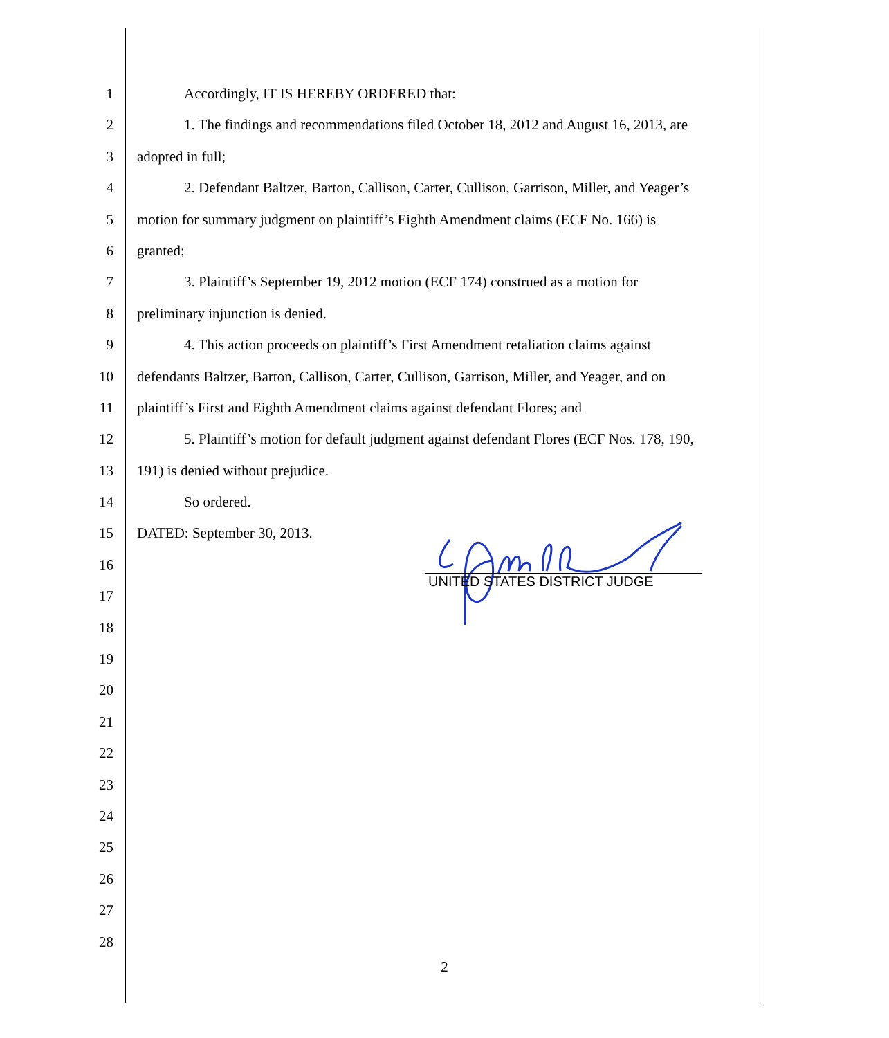1 Accordingly, IT IS HEREBY ORDERED that:
2 1. The findings and recommendations filed October 18, 2012 and August 16, 2013, are
3 adopted in full;
4 2. Defendant Baltzer, Barton, Callison, Carter, Cullison, Garrison, Miller, and Yeager’s
5 motion for summary judgment on plaintiff’s Eighth Amendment claims (ECF No. 166) is
6 granted;
7 3. Plaintiff’s September 19, 2012 motion (ECF 174) construed as a motion for
8 preliminary injunction is denied.
9 4. This action proceeds on plaintiff’s First Amendment retaliation claims against
10 defendants Baltzer, Barton, Callison, Carter, Cullison, Garrison, Miller, and Yeager, and on
11 plaintiff’s First and Eighth Amendment claims against defendant Flores; and
12 5. Plaintiff’s motion for default judgment against defendant Flores (ECF Nos. 178, 190,
13 191) is denied without prejudice.
14 So ordered.
15 DATED: September 30, 2013.
16
17
18
19
20
21
22
23
24
25
26
27
28
UNITED STATES DISTRICT JUDGE
2